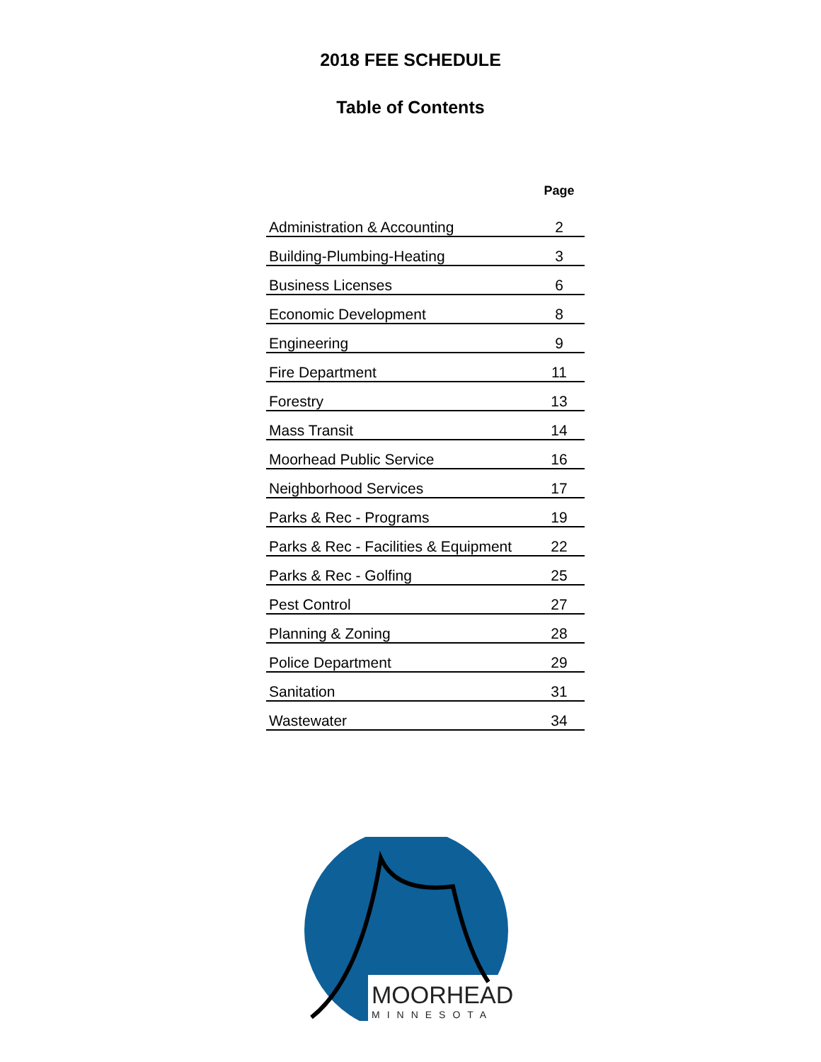2018 FEE SCHEDULE
Table of Contents
| | Page |
| --- | --- |
| Administration & Accounting | 2 |
| Building-Plumbing-Heating | 3 |
| Business Licenses | 6 |
| Economic Development | 8 |
| Engineering | 9 |
| Fire Department | 11 |
| Forestry | 13 |
| Mass Transit | 14 |
| Moorhead Public Service | 16 |
| Neighborhood Services | 17 |
| Parks & Rec - Programs | 19 |
| Parks & Rec - Facilities & Equipment | 22 |
| Parks & Rec - Golfing | 25 |
| Pest Control | 27 |
| Planning & Zoning | 28 |
| Police Department | 29 |
| Sanitation | 31 |
| Wastewater | 34 |
MOORHEAD
MINNESOTA